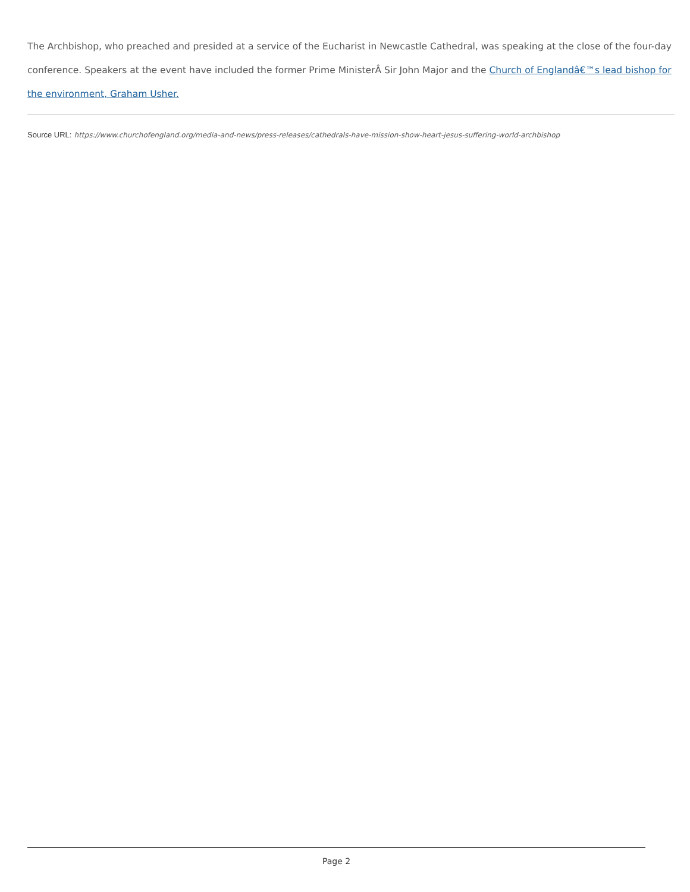The Archbishop, who preached and presided at a service of the Eucharist in Newcastle Cathedral, was speaking at the close of the four-day conference. Speakers at the event have included the former Prime MinisterÂ Sir John Major and the Church of Englandâ€™s lead bishop for the environment, Graham Usher.
Source URL: https://www.churchofengland.org/media-and-news/press-releases/cathedrals-have-mission-show-heart-jesus-suffering-world-archbishop
Page 2